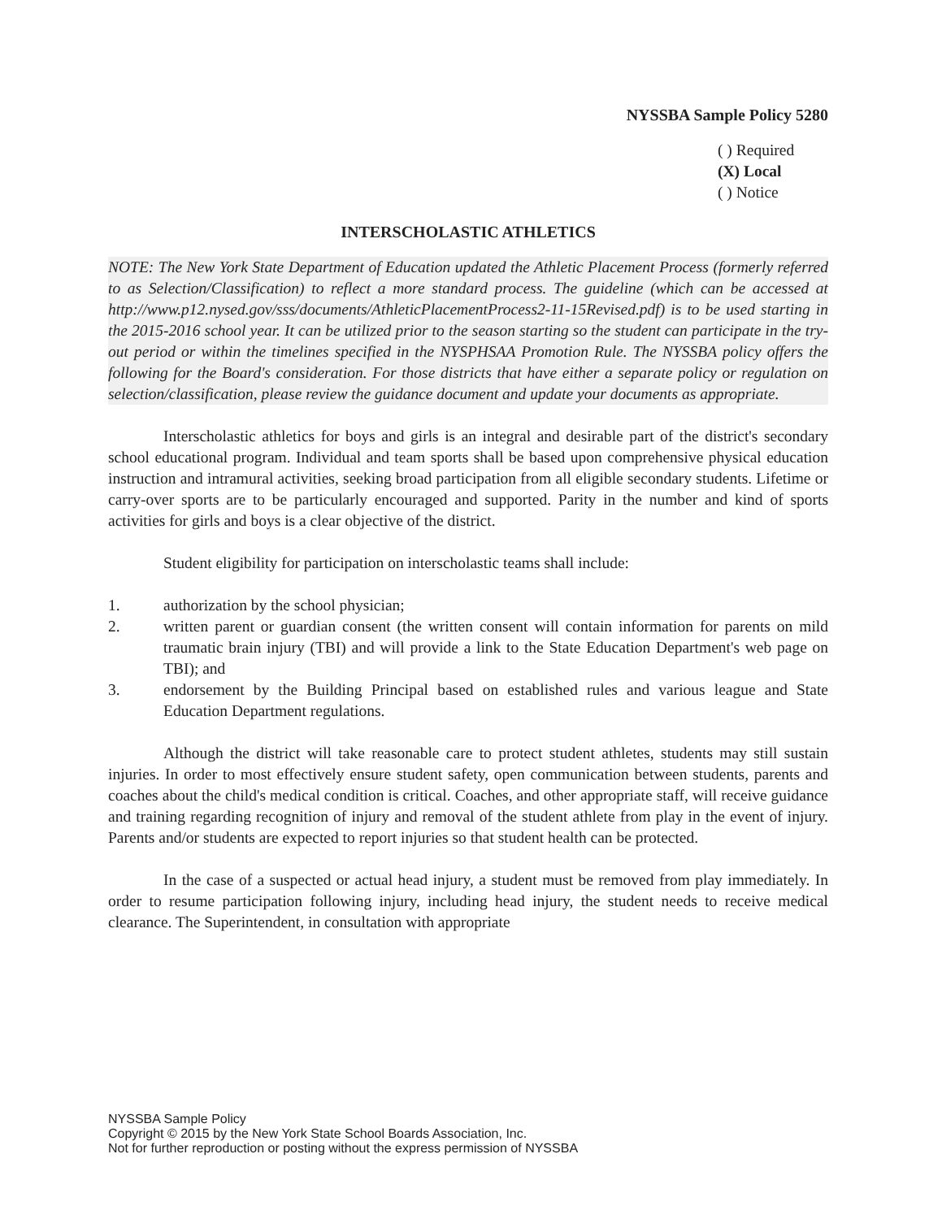NYSSBA Sample Policy 5280
( ) Required
(X) Local
( ) Notice
INTERSCHOLASTIC ATHLETICS
NOTE: The New York State Department of Education updated the Athletic Placement Process (formerly referred to as Selection/Classification) to reflect a more standard process. The guideline (which can be accessed at http://www.p12.nysed.gov/sss/documents/AthleticPlacementProcess2-11-15Revised.pdf) is to be used starting in the 2015-2016 school year. It can be utilized prior to the season starting so the student can participate in the try-out period or within the timelines specified in the NYSPHSAA Promotion Rule. The NYSSBA policy offers the following for the Board's consideration. For those districts that have either a separate policy or regulation on selection/classification, please review the guidance document and update your documents as appropriate.
Interscholastic athletics for boys and girls is an integral and desirable part of the district's secondary school educational program. Individual and team sports shall be based upon comprehensive physical education instruction and intramural activities, seeking broad participation from all eligible secondary students. Lifetime or carry-over sports are to be particularly encouraged and supported. Parity in the number and kind of sports activities for girls and boys is a clear objective of the district.
Student eligibility for participation on interscholastic teams shall include:
1. authorization by the school physician;
2. written parent or guardian consent (the written consent will contain information for parents on mild traumatic brain injury (TBI) and will provide a link to the State Education Department's web page on TBI); and
3. endorsement by the Building Principal based on established rules and various league and State Education Department regulations.
Although the district will take reasonable care to protect student athletes, students may still sustain injuries. In order to most effectively ensure student safety, open communication between students, parents and coaches about the child's medical condition is critical. Coaches, and other appropriate staff, will receive guidance and training regarding recognition of injury and removal of the student athlete from play in the event of injury. Parents and/or students are expected to report injuries so that student health can be protected.
In the case of a suspected or actual head injury, a student must be removed from play immediately. In order to resume participation following injury, including head injury, the student needs to receive medical clearance. The Superintendent, in consultation with appropriate
NYSSBA Sample Policy
Copyright © 2015 by the New York State School Boards Association, Inc.
Not for further reproduction or posting without the express permission of NYSSBA